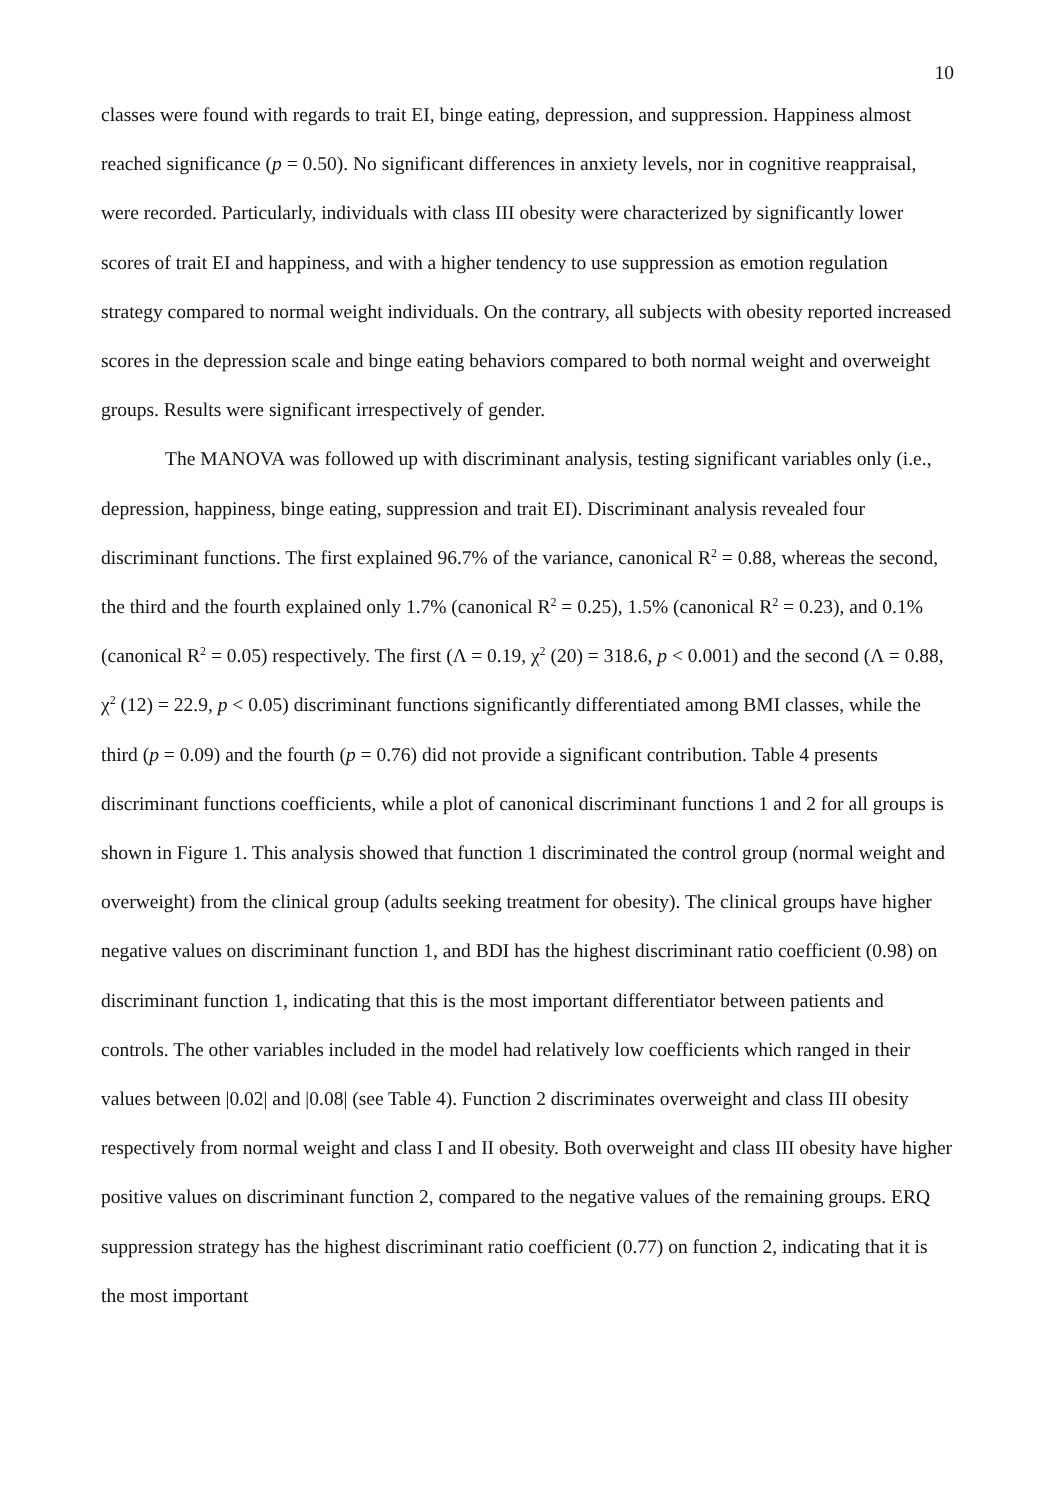10
classes were found with regards to trait EI, binge eating, depression, and suppression. Happiness almost reached significance (p = 0.50). No significant differences in anxiety levels, nor in cognitive reappraisal, were recorded. Particularly, individuals with class III obesity were characterized by significantly lower scores of trait EI and happiness, and with a higher tendency to use suppression as emotion regulation strategy compared to normal weight individuals. On the contrary, all subjects with obesity reported increased scores in the depression scale and binge eating behaviors compared to both normal weight and overweight groups. Results were significant irrespectively of gender.
The MANOVA was followed up with discriminant analysis, testing significant variables only (i.e., depression, happiness, binge eating, suppression and trait EI). Discriminant analysis revealed four discriminant functions. The first explained 96.7% of the variance, canonical R<sup>2</sup> = 0.88, whereas the second, the third and the fourth explained only 1.7% (canonical R<sup>2</sup> = 0.25), 1.5% (canonical R<sup>2</sup> = 0.23), and 0.1% (canonical R<sup>2</sup> = 0.05) respectively. The first (Λ = 0.19, χ<sup>2</sup> (20) = 318.6, p < 0.001) and the second (Λ = 0.88, χ<sup>2</sup> (12) = 22.9, p < 0.05) discriminant functions significantly differentiated among BMI classes, while the third (p = 0.09) and the fourth (p = 0.76) did not provide a significant contribution. Table 4 presents discriminant functions coefficients, while a plot of canonical discriminant functions 1 and 2 for all groups is shown in Figure 1. This analysis showed that function 1 discriminated the control group (normal weight and overweight) from the clinical group (adults seeking treatment for obesity). The clinical groups have higher negative values on discriminant function 1, and BDI has the highest discriminant ratio coefficient (0.98) on discriminant function 1, indicating that this is the most important differentiator between patients and controls. The other variables included in the model had relatively low coefficients which ranged in their values between |0.02| and |0.08| (see Table 4). Function 2 discriminates overweight and class III obesity respectively from normal weight and class I and II obesity. Both overweight and class III obesity have higher positive values on discriminant function 2, compared to the negative values of the remaining groups. ERQ suppression strategy has the highest discriminant ratio coefficient (0.77) on function 2, indicating that it is the most important